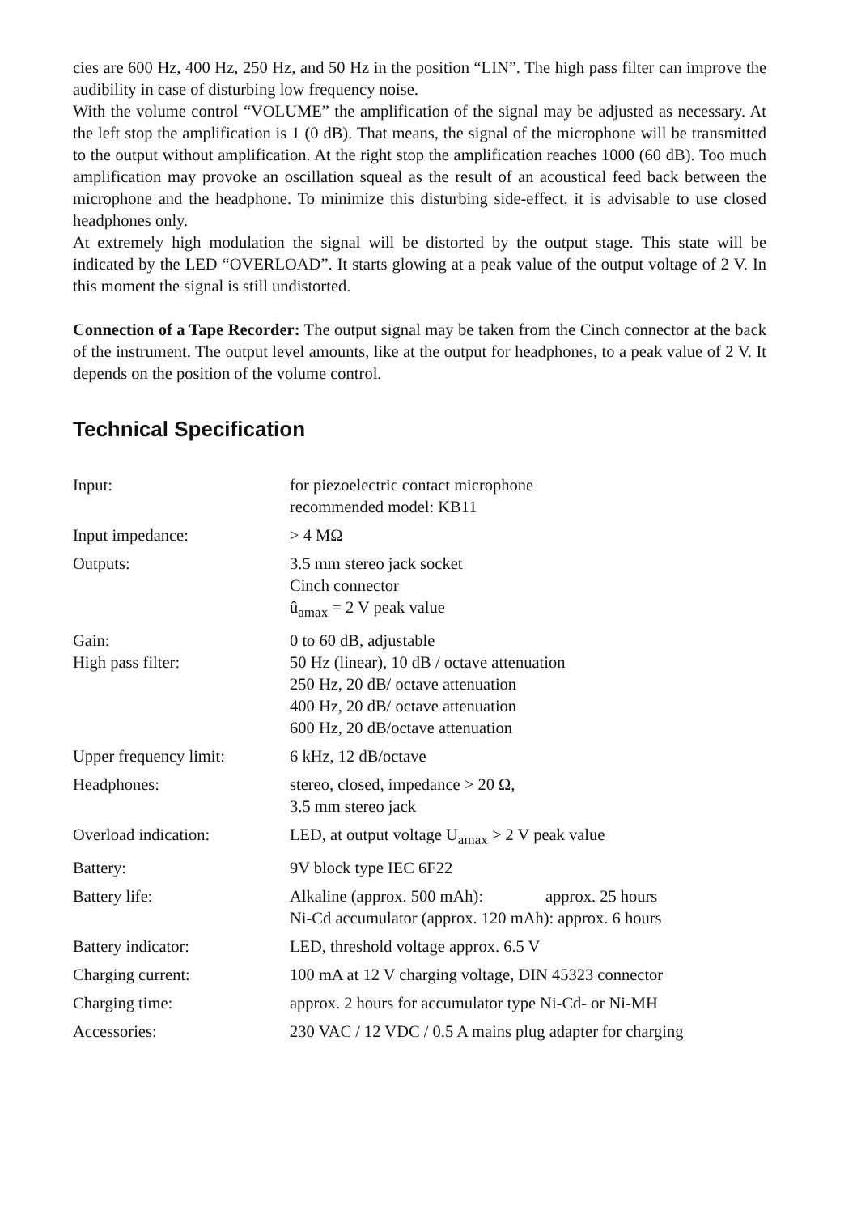cies are 600 Hz, 400 Hz, 250 Hz, and 50 Hz in the position “LIN”. The high pass filter can improve the audibility in case of disturbing low frequency noise.
With the volume control “VOLUME” the amplification of the signal may be adjusted as necessary. At the left stop the amplification is 1 (0 dB). That means, the signal of the microphone will be transmitted to the output without amplification. At the right stop the amplification reaches 1000 (60 dB). Too much amplification may provoke an oscillation squeal as the result of an acoustical feed back between the microphone and the headphone. To minimize this disturbing side-effect, it is advisable to use closed headphones only.
At extremely high modulation the signal will be distorted by the output stage. This state will be indicated by the LED “OVERLOAD”. It starts glowing at a peak value of the output voltage of 2 V. In this moment the signal is still undistorted.
Connection of a Tape Recorder: The output signal may be taken from the Cinch connector at the back of the instrument. The output level amounts, like at the output for headphones, to a peak value of 2 V. It depends on the position of the volume control.
Technical Specification
| Input: | for piezoelectric contact microphone recommended model: KB11 |
| Input impedance: | > 4 MΩ |
| Outputs: | 3.5 mm stereo jack socket Cinch connector û<sub>amax</sub> = 2 V peak value |
| Gain: | 0 to 60 dB, adjustable |
| High pass filter: | 50 Hz (linear), 10 dB / octave attenuation 250 Hz, 20 dB/ octave attenuation 400 Hz, 20 dB/ octave attenuation 600 Hz, 20 dB/octave attenuation |
| Upper frequency limit: | 6 kHz, 12 dB/octave |
| Headphones: | stereo, closed, impedance > 20 Ω, 3.5 mm stereo jack |
| Overload indication: | LED, at output voltage U<sub>amax</sub> > 2 V peak value |
| Battery: | 9V block type IEC 6F22 |
| Battery life: | Alkaline (approx. 500 mAh): approx. 25 hours Ni-Cd accumulator (approx. 120 mAh): approx. 6 hours |
| Battery indicator: | LED, threshold voltage approx. 6.5 V |
| Charging current: | 100 mA at 12 V charging voltage, DIN 45323 connector |
| Charging time: | approx. 2 hours for accumulator type Ni-Cd- or Ni-MH |
| Accessories: | 230 VAC / 12 VDC / 0.5 A mains plug adapter for charging |